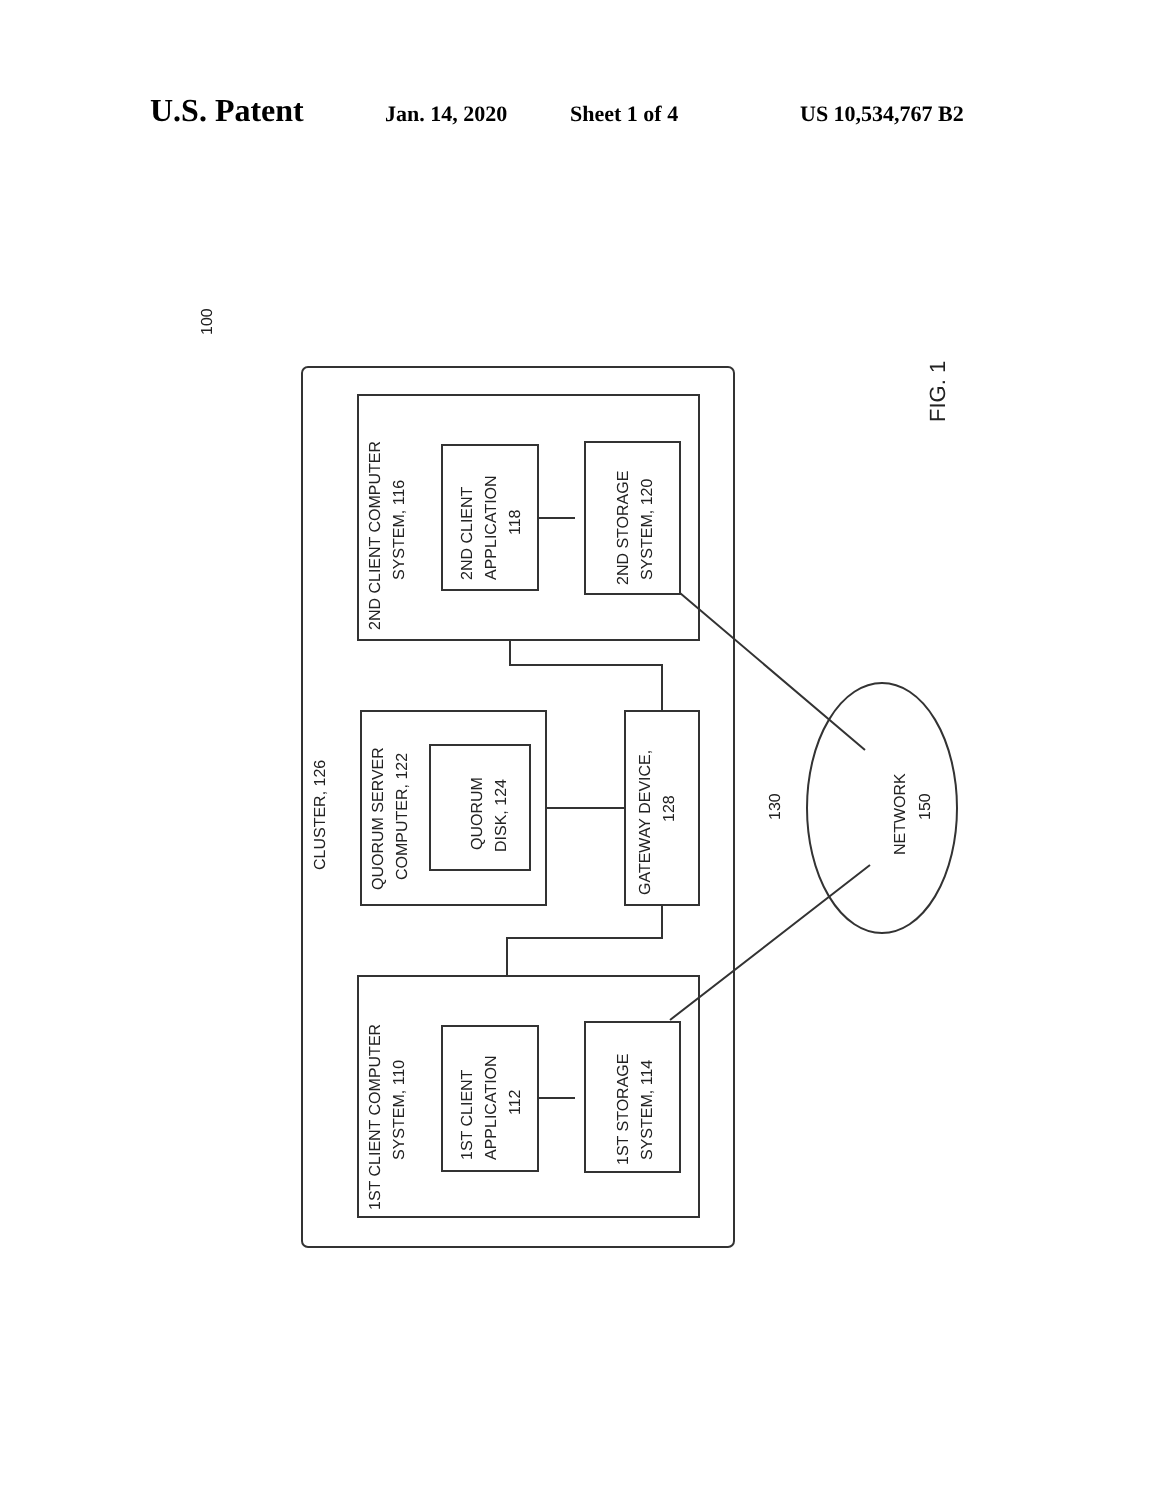U.S. Patent Jan. 14, 2020 Sheet 1 of 4 US 10,534,767 B2
2ND CLIENT COMPUTER
SYSTEM, 116
2ND CLIENT
APPLICATION
118
2ND STORAGE
SYSTEM, 120
CLUSTER, 126
QUORUM SERVER
COMPUTER, 122
QUORUM
DISK, 124
GATEWAY DEVICE,
128
1ST CLIENT COMPUTER
SYSTEM, 110
1ST CLIENT
APPLICATION
112
1ST STORAGE
SYSTEM, 114
130
NETWORK
150
100
FIG. 1